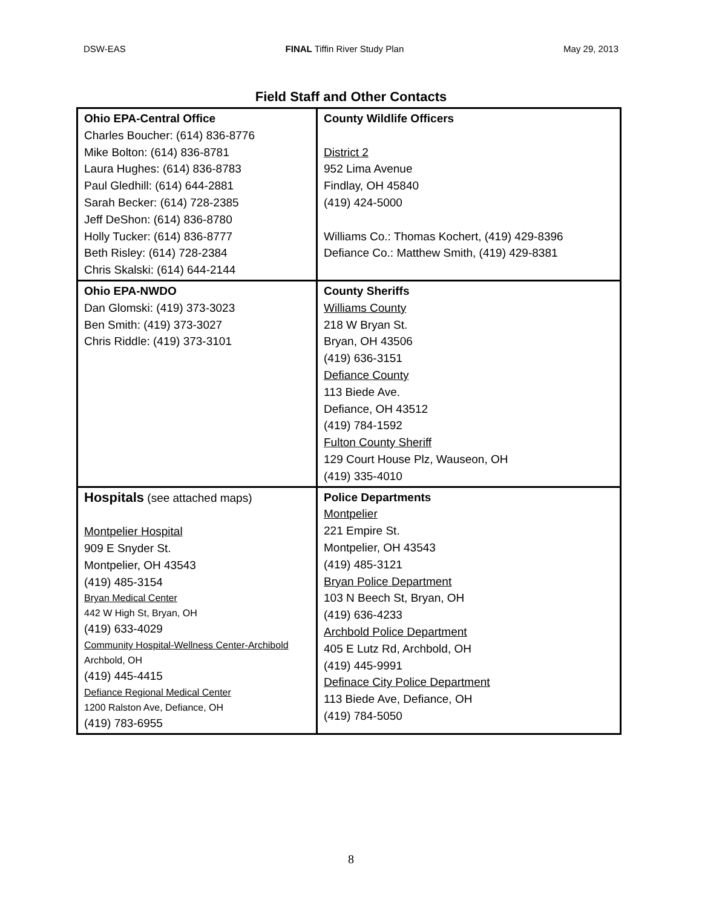DSW-EAS FINAL Tiffin River Study Plan May 29, 2013
Field Staff and Other Contacts
| Ohio EPA-Central Office Charles Boucher: (614) 836-8776 Mike Bolton: (614) 836-8781 Laura Hughes: (614) 836-8783 Paul Gledhill: (614) 644-2881 Sarah Becker: (614) 728-2385 Jeff DeShon: (614) 836-8780 Holly Tucker: (614) 836-8777 Beth Risley: (614) 728-2384 Chris Skalski: (614) 644-2144 | County Wildlife Officers District 2 952 Lima Avenue Findlay, OH 45840 (419) 424-5000 Williams Co.: Thomas Kochert, (419) 429-8396 Defiance Co.: Matthew Smith, (419) 429-8381 |
| Ohio EPA-NWDO Dan Glomski: (419) 373-3023 Ben Smith: (419) 373-3027 Chris Riddle: (419) 373-3101 | County Sheriffs Williams County 218 W Bryan St. Bryan, OH 43506 (419) 636-3151 Defiance County 113 Biede Ave. Defiance, OH 43512 (419) 784-1592 Fulton County Sheriff 129 Court House Plz, Wauseon, OH (419) 335-4010 |
| Hospitals (see attached maps) Montpelier Hospital 909 E Snyder St. Montpelier, OH 43543 (419) 485-3154 Bryan Medical Center 442 W High St, Bryan, OH (419) 633-4029 Community Hospital-Wellness Center-Archibold Archbold, OH (419) 445-4415 Defiance Regional Medical Center 1200 Ralston Ave, Defiance, OH (419) 783-6955 | Police Departments Montpelier 221 Empire St. Montpelier, OH 43543 (419) 485-3121 Bryan Police Department 103 N Beech St, Bryan, OH (419) 636-4233 Archbold Police Department 405 E Lutz Rd, Archbold, OH (419) 445-9991 Definace City Police Department 113 Biede Ave, Defiance, OH (419) 784-5050 |
8